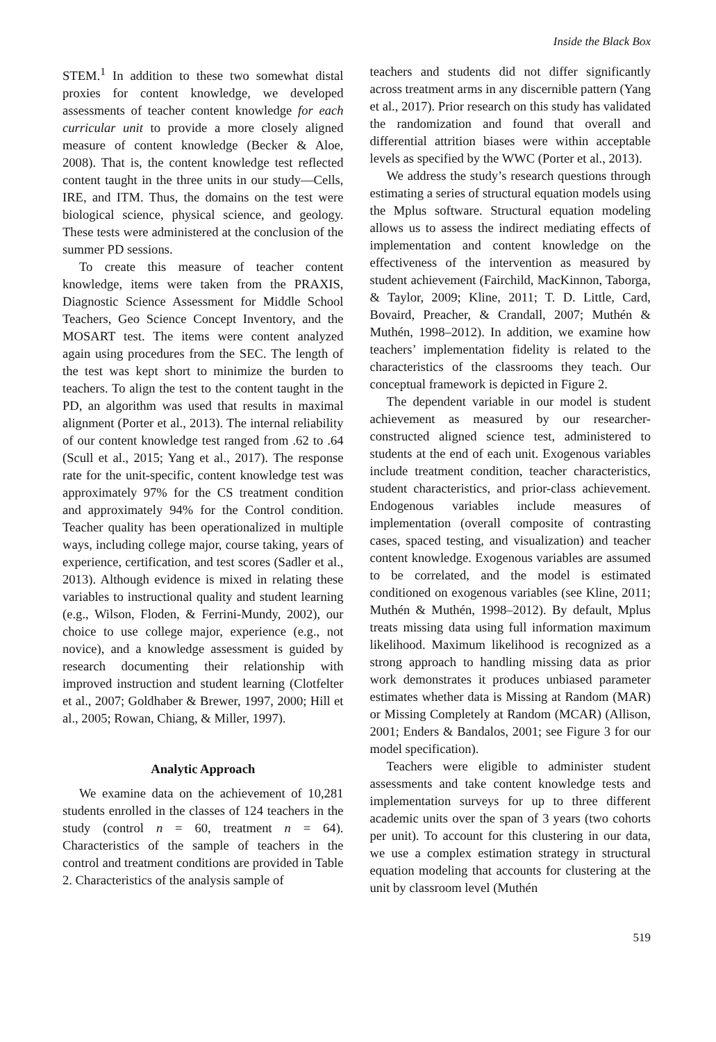Inside the Black Box
STEM.<sup>1</sup> In addition to these two somewhat distal proxies for content knowledge, we developed assessments of teacher content knowledge for each curricular unit to provide a more closely aligned measure of content knowledge (Becker & Aloe, 2008). That is, the content knowledge test reflected content taught in the three units in our study—Cells, IRE, and ITM. Thus, the domains on the test were biological science, physical science, and geology. These tests were administered at the conclusion of the summer PD sessions.
To create this measure of teacher content knowledge, items were taken from the PRAXIS, Diagnostic Science Assessment for Middle School Teachers, Geo Science Concept Inventory, and the MOSART test. The items were content analyzed again using procedures from the SEC. The length of the test was kept short to minimize the burden to teachers. To align the test to the content taught in the PD, an algorithm was used that results in maximal alignment (Porter et al., 2013). The internal reliability of our content knowledge test ranged from .62 to .64 (Scull et al., 2015; Yang et al., 2017). The response rate for the unit-specific, content knowledge test was approximately 97% for the CS treatment condition and approximately 94% for the Control condition. Teacher quality has been operationalized in multiple ways, including college major, course taking, years of experience, certification, and test scores (Sadler et al., 2013). Although evidence is mixed in relating these variables to instructional quality and student learning (e.g., Wilson, Floden, & Ferrini-Mundy, 2002), our choice to use college major, experience (e.g., not novice), and a knowledge assessment is guided by research documenting their relationship with improved instruction and student learning (Clotfelter et al., 2007; Goldhaber & Brewer, 1997, 2000; Hill et al., 2005; Rowan, Chiang, & Miller, 1997).
Analytic Approach
We examine data on the achievement of 10,281 students enrolled in the classes of 124 teachers in the study (control n = 60, treatment n = 64). Characteristics of the sample of teachers in the control and treatment conditions are provided in Table 2. Characteristics of the analysis sample of
teachers and students did not differ significantly across treatment arms in any discernible pattern (Yang et al., 2017). Prior research on this study has validated the randomization and found that overall and differential attrition biases were within acceptable levels as specified by the WWC (Porter et al., 2013).
We address the study’s research questions through estimating a series of structural equation models using the Mplus software. Structural equation modeling allows us to assess the indirect mediating effects of implementation and content knowledge on the effectiveness of the intervention as measured by student achievement (Fairchild, MacKinnon, Taborga, & Taylor, 2009; Kline, 2011; T. D. Little, Card, Bovaird, Preacher, & Crandall, 2007; Muthén & Muthén, 1998–2012). In addition, we examine how teachers’ implementation fidelity is related to the characteristics of the classrooms they teach. Our conceptual framework is depicted in Figure 2.
The dependent variable in our model is student achievement as measured by our researcher-constructed aligned science test, administered to students at the end of each unit. Exogenous variables include treatment condition, teacher characteristics, student characteristics, and prior-class achievement. Endogenous variables include measures of implementation (overall composite of contrasting cases, spaced testing, and visualization) and teacher content knowledge. Exogenous variables are assumed to be correlated, and the model is estimated conditioned on exogenous variables (see Kline, 2011; Muthén & Muthén, 1998–2012). By default, Mplus treats missing data using full information maximum likelihood. Maximum likelihood is recognized as a strong approach to handling missing data as prior work demonstrates it produces unbiased parameter estimates whether data is Missing at Random (MAR) or Missing Completely at Random (MCAR) (Allison, 2001; Enders & Bandalos, 2001; see Figure 3 for our model specification).
Teachers were eligible to administer student assessments and take content knowledge tests and implementation surveys for up to three different academic units over the span of 3 years (two cohorts per unit). To account for this clustering in our data, we use a complex estimation strategy in structural equation modeling that accounts for clustering at the unit by classroom level (Muthén
519